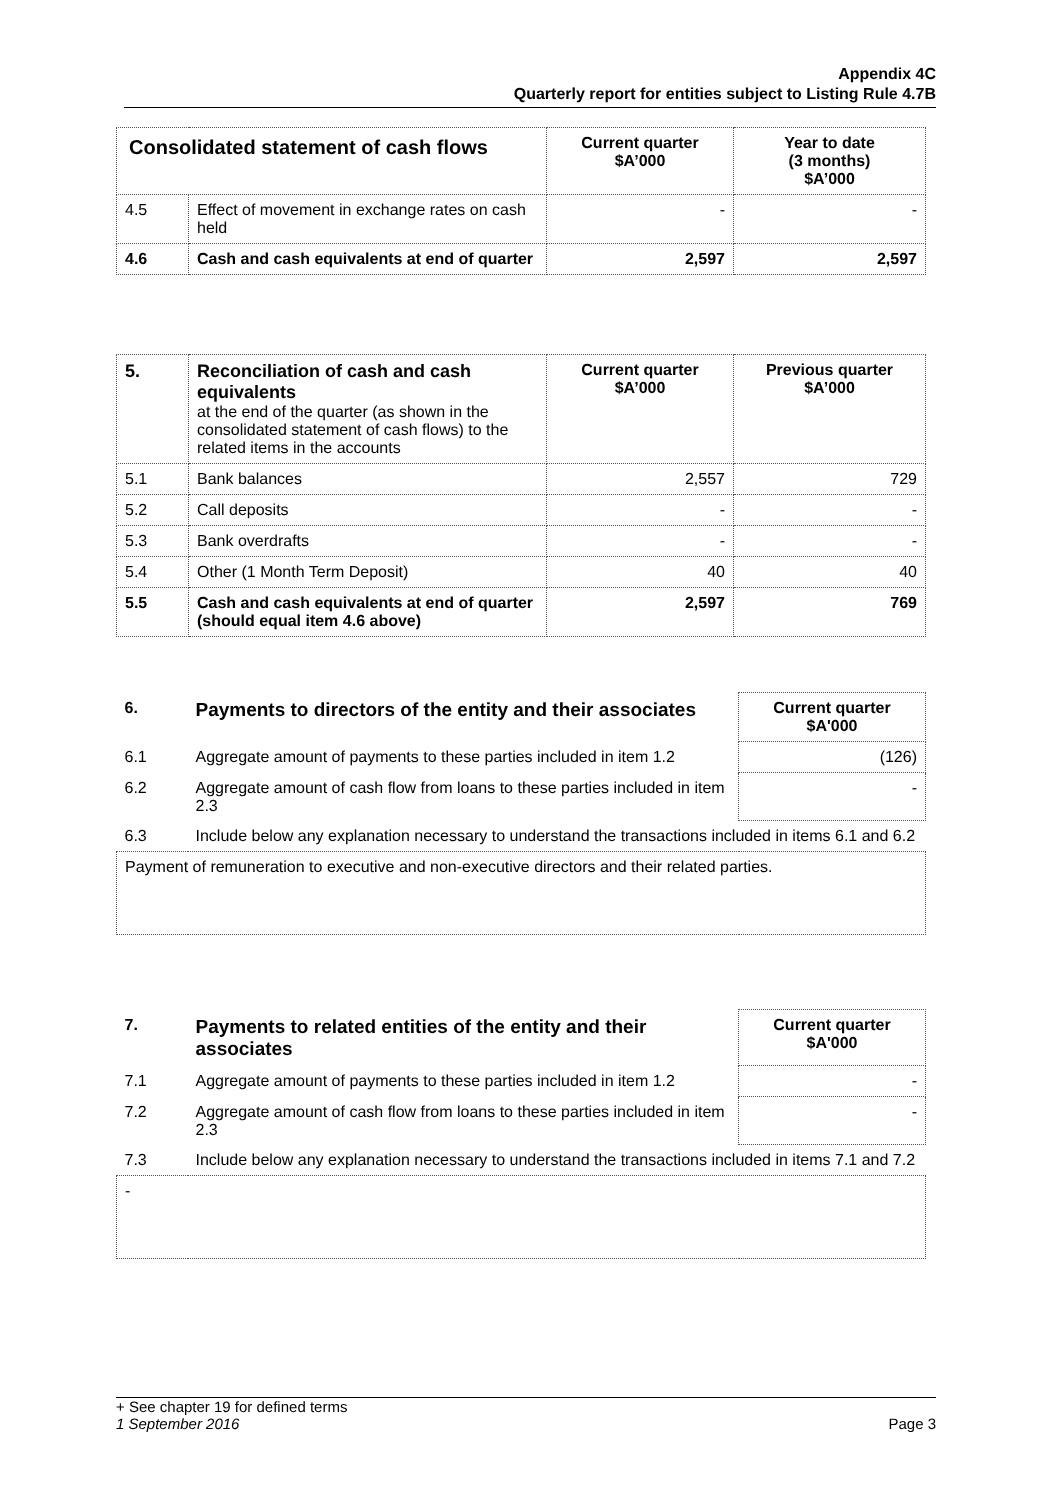Appendix 4C
Quarterly report for entities subject to Listing Rule 4.7B
| Consolidated statement of cash flows | | Current quarter $A’000 | Year to date (3 months) $A’000 |
| --- | --- | --- | --- |
| 4.5 | Effect of movement in exchange rates on cash held | - | - |
| 4.6 | Cash and cash equivalents at end of quarter | 2,597 | 2,597 |
| 5. | Reconciliation of cash and cash equivalents at the end of the quarter (as shown in the consolidated statement of cash flows) to the related items in the accounts | Current quarter $A’000 | Previous quarter $A’000 |
| 5.1 | Bank balances | 2,557 | 729 |
| 5.2 | Call deposits | - | - |
| 5.3 | Bank overdrafts | - | - |
| 5.4 | Other (1 Month Term Deposit) | 40 | 40 |
| 5.5 | Cash and cash equivalents at end of quarter (should equal item 4.6 above) | 2,597 | 769 |
| 6. | Payments to directors of the entity and their associates | Current quarter $A'000 |
| 6.1 | Aggregate amount of payments to these parties included in item 1.2 | (126) |
| 6.2 | Aggregate amount of cash flow from loans to these parties included in item 2.3 | - |
| 6.3 | Include below any explanation necessary to understand the transactions included in items 6.1 and 6.2 | |
| Payment of remuneration to executive and non-executive directors and their related parties. | | |
| 7. | Payments to related entities of the entity and their associates | Current quarter $A'000 |
| 7.1 | Aggregate amount of payments to these parties included in item 1.2 | - |
| 7.2 | Aggregate amount of cash flow from loans to these parties included in item 2.3 | - |
| 7.3 | Include below any explanation necessary to understand the transactions included in items 7.1 and 7.2 | |
| - | | |
+ See chapter 19 for defined terms
1 September 2016 Page 3